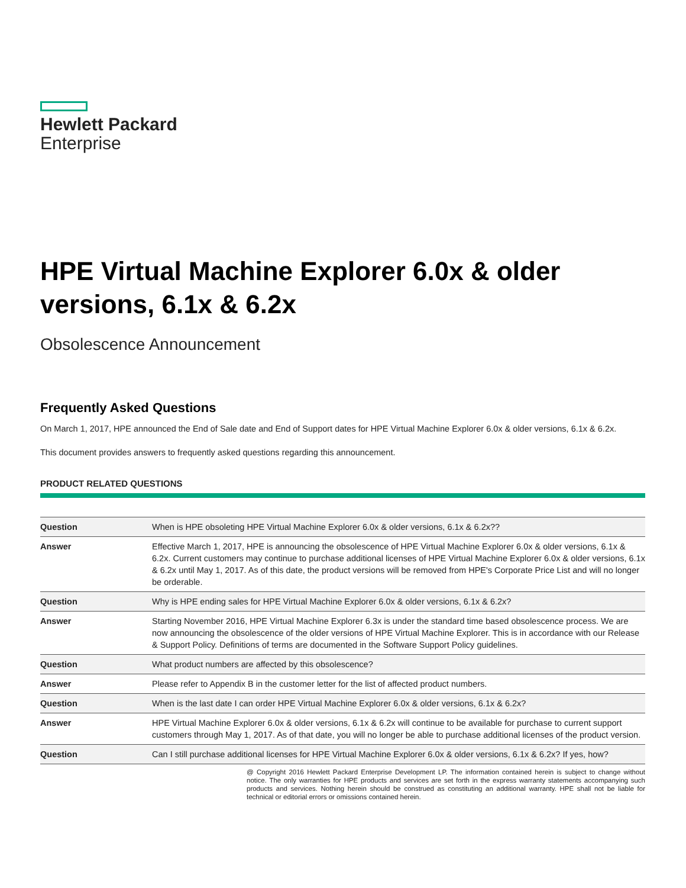Hewlett Packard
Enterprise
HPE Virtual Machine Explorer 6.0x & older versions, 6.1x & 6.2x
Obsolescence Announcement
Frequently Asked Questions
On March 1, 2017, HPE announced the End of Sale date and End of Support dates for HPE Virtual Machine Explorer 6.0x & older versions, 6.1x & 6.2x.
This document provides answers to frequently asked questions regarding this announcement.
PRODUCT RELATED QUESTIONS
| Question | When is HPE obsoleting HPE Virtual Machine Explorer 6.0x & older versions, 6.1x & 6.2x?? |
| Answer | Effective March 1, 2017, HPE is announcing the obsolescence of HPE Virtual Machine Explorer 6.0x & older versions, 6.1x & 6.2x. Current customers may continue to purchase additional licenses of HPE Virtual Machine Explorer 6.0x & older versions, 6.1x & 6.2x until May 1, 2017. As of this date, the product versions will be removed from HPE's Corporate Price List and will no longer be orderable. |
| Question | Why is HPE ending sales for HPE Virtual Machine Explorer 6.0x & older versions, 6.1x & 6.2x? |
| Answer | Starting November 2016, HPE Virtual Machine Explorer 6.3x is under the standard time based obsolescence process. We are now announcing the obsolescence of the older versions of HPE Virtual Machine Explorer. This is in accordance with our Release & Support Policy. Definitions of terms are documented in the Software Support Policy guidelines. |
| Question | What product numbers are affected by this obsolescence? |
| Answer | Please refer to Appendix B in the customer letter for the list of affected product numbers. |
| Question | When is the last date I can order HPE Virtual Machine Explorer 6.0x & older versions, 6.1x & 6.2x? |
| Answer | HPE Virtual Machine Explorer 6.0x & older versions, 6.1x & 6.2x will continue to be available for purchase to current support customers through May 1, 2017. As of that date, you will no longer be able to purchase additional licenses of the product version. |
| Question | Can I still purchase additional licenses for HPE Virtual Machine Explorer 6.0x & older versions, 6.1x & 6.2x? If yes, how? |
@ Copyright 2016 Hewlett Packard Enterprise Development LP. The information contained herein is subject to change without notice. The only warranties for HPE products and services are set forth in the express warranty statements accompanying such products and services. Nothing herein should be construed as constituting an additional warranty. HPE shall not be liable for technical or editorial errors or omissions contained herein.